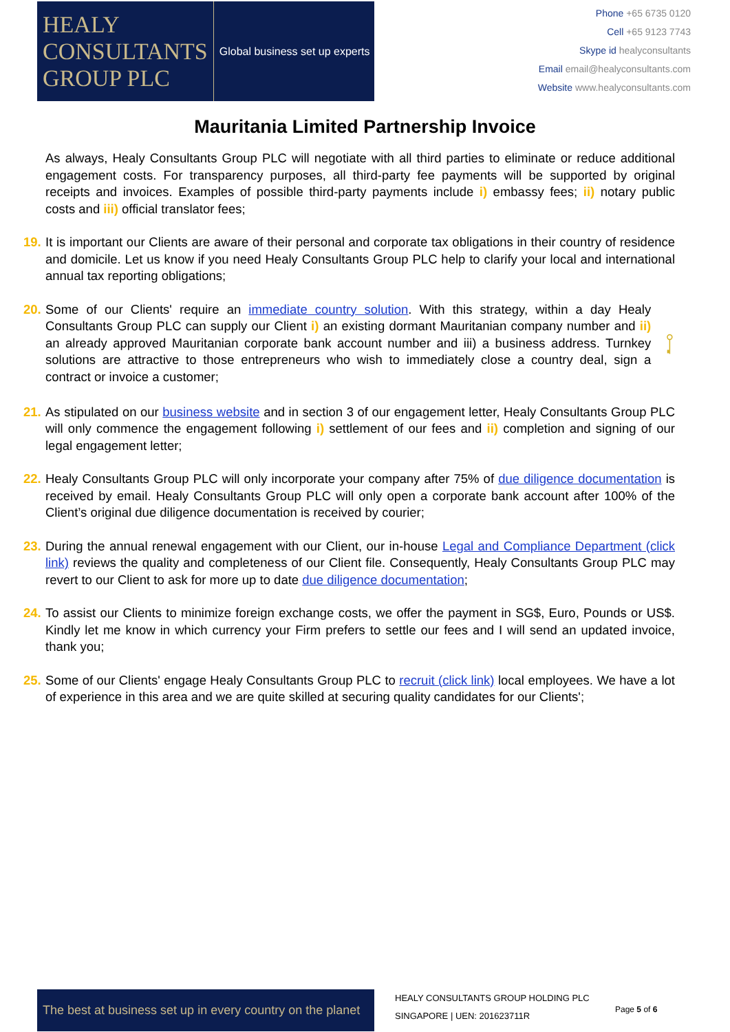HEALY
CONSULTANTS
GROUP PLC
Global business set up experts
Phone +65 6735 0120
Cell +65 9123 7743
Skype id healyconsultants
Email email@healyconsultants.com
Website www.healyconsultants.com
Mauritania Limited Partnership Invoice
As always, Healy Consultants Group PLC will negotiate with all third parties to eliminate or reduce additional engagement costs. For transparency purposes, all third-party fee payments will be supported by original receipts and invoices. Examples of possible third-party payments include i) embassy fees; ii) notary public costs and iii) official translator fees;
19.
It is important our Clients are aware of their personal and corporate tax obligations in their country of residence and domicile. Let us know if you need Healy Consultants Group PLC help to clarify your local and international annual tax reporting obligations;
20.
Some of our Clients' require an immediate country solution. With this strategy, within a day Healy Consultants Group PLC can supply our Client i) an existing dormant Mauritanian company number and ii) an already approved Mauritanian corporate bank account number and iii) a business address. Turnkey solutions are attractive to those entrepreneurs who wish to immediately close a country deal, sign a contract or invoice a customer;
21.
As stipulated on our business website and in section 3 of our engagement letter, Healy Consultants Group PLC will only commence the engagement following i) settlement of our fees and ii) completion and signing of our legal engagement letter;
22.
Healy Consultants Group PLC will only incorporate your company after 75% of due diligence documentation is received by email. Healy Consultants Group PLC will only open a corporate bank account after 100% of the Client’s original due diligence documentation is received by courier;
23.
During the annual renewal engagement with our Client, our in-house Legal and Compliance Department (click link) reviews the quality and completeness of our Client file. Consequently, Healy Consultants Group PLC may revert to our Client to ask for more up to date due diligence documentation;
24.
To assist our Clients to minimize foreign exchange costs, we offer the payment in SG$, Euro, Pounds or US$. Kindly let me know in which currency your Firm prefers to settle our fees and I will send an updated invoice, thank you;
25.
Some of our Clients' engage Healy Consultants Group PLC to recruit (click link) local employees. We have a lot of experience in this area and we are quite skilled at securing quality candidates for our Clients';
The best at business set up in every country on the planet
HEALY CONSULTANTS GROUP HOLDING PLC
SINGAPORE | UEN: 201623711R
Page 5 of 6